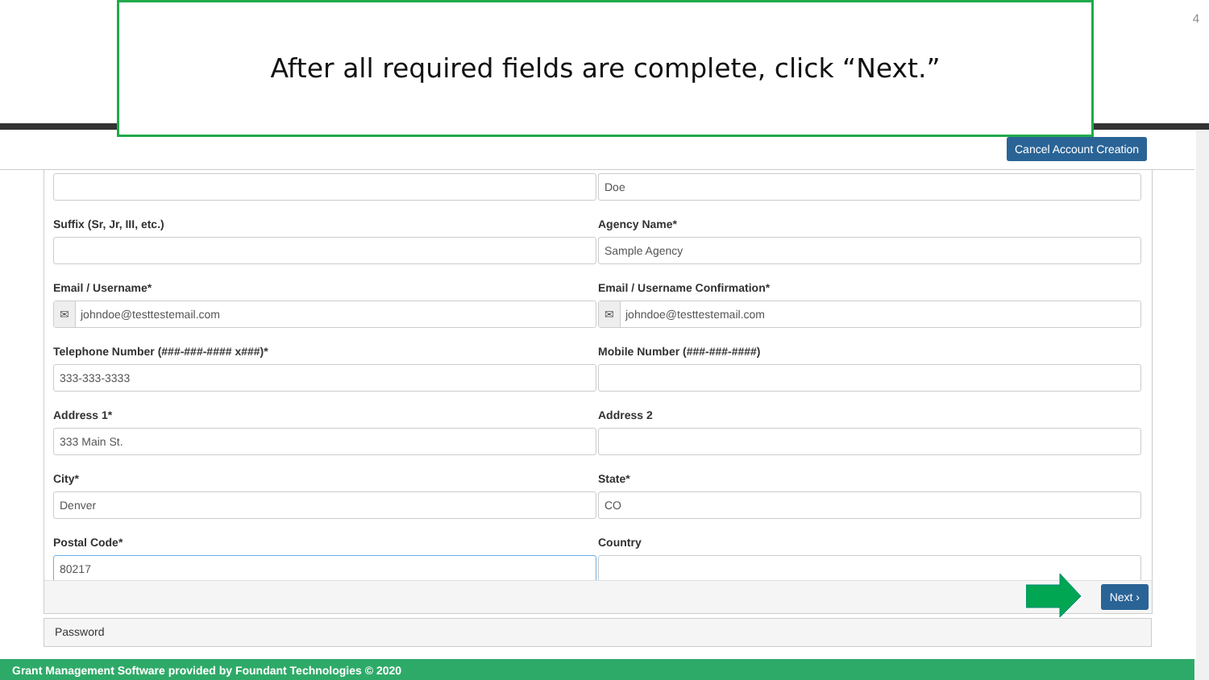After all required fields are complete, click “Next.”
4
Cancel Account Creation
Doe
Suffix (Sr, Jr, III, etc.)
Agency Name*
Sample Agency
Email / Username*
✉ johndoe@testtestemail.com
Email / Username Confirmation*
✉ johndoe@testtestemail.com
Telephone Number (###-###-#### x###)*
333-333-3333
Mobile Number (###-###-####)
Address 1*
333 Main St.
Address 2
City*
Denver
State*
CO
Postal Code*
80217
Country
Next ›
Password
Grant Management Software provided by Foundant Technologies © 2020